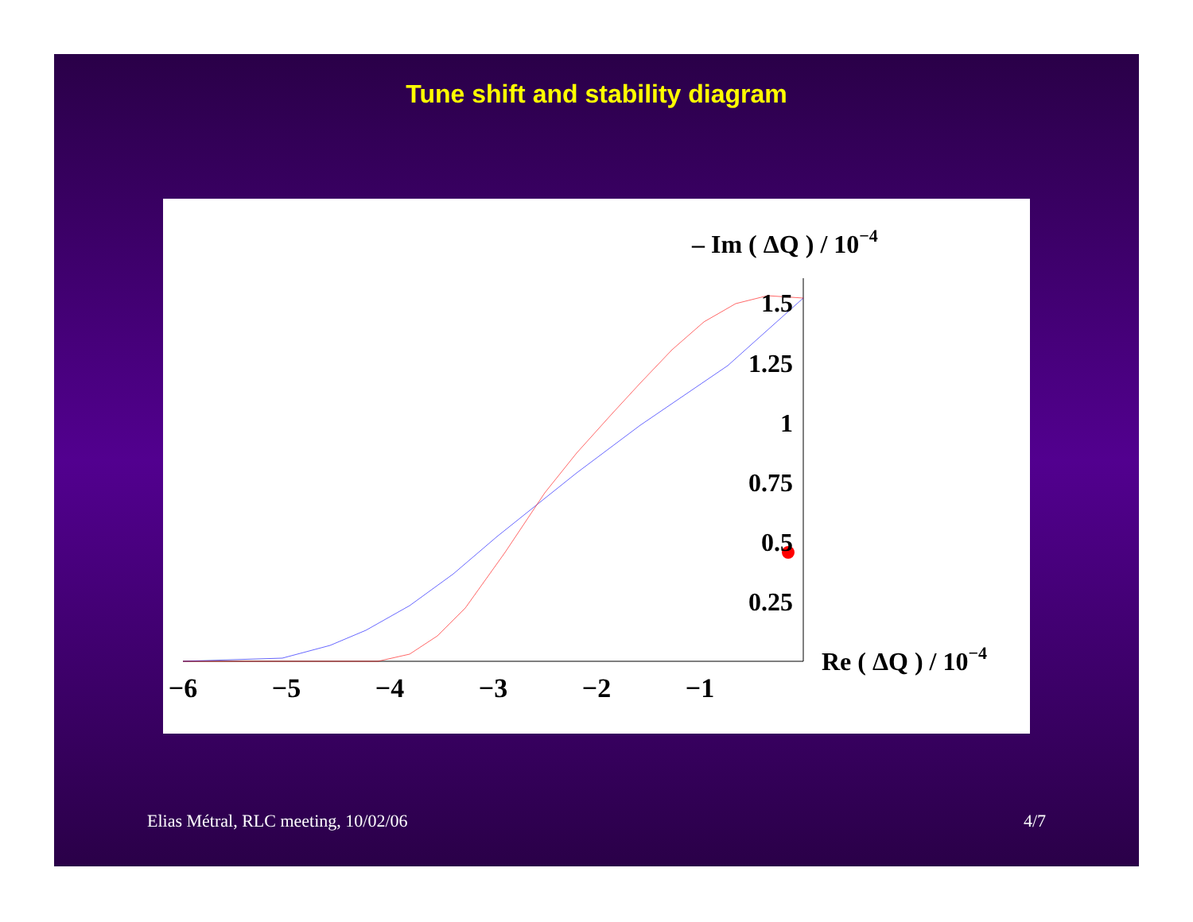Tune shift and stability diagram
−6
−5
−4
−3
−2
−1
1.5
1.25
1
0.75
0.5
0.25
– Im ( ΔQ ) / 10−4
Re ( ΔQ ) / 10−4
Elias Métral, RLC meeting, 10/02/06 4/7